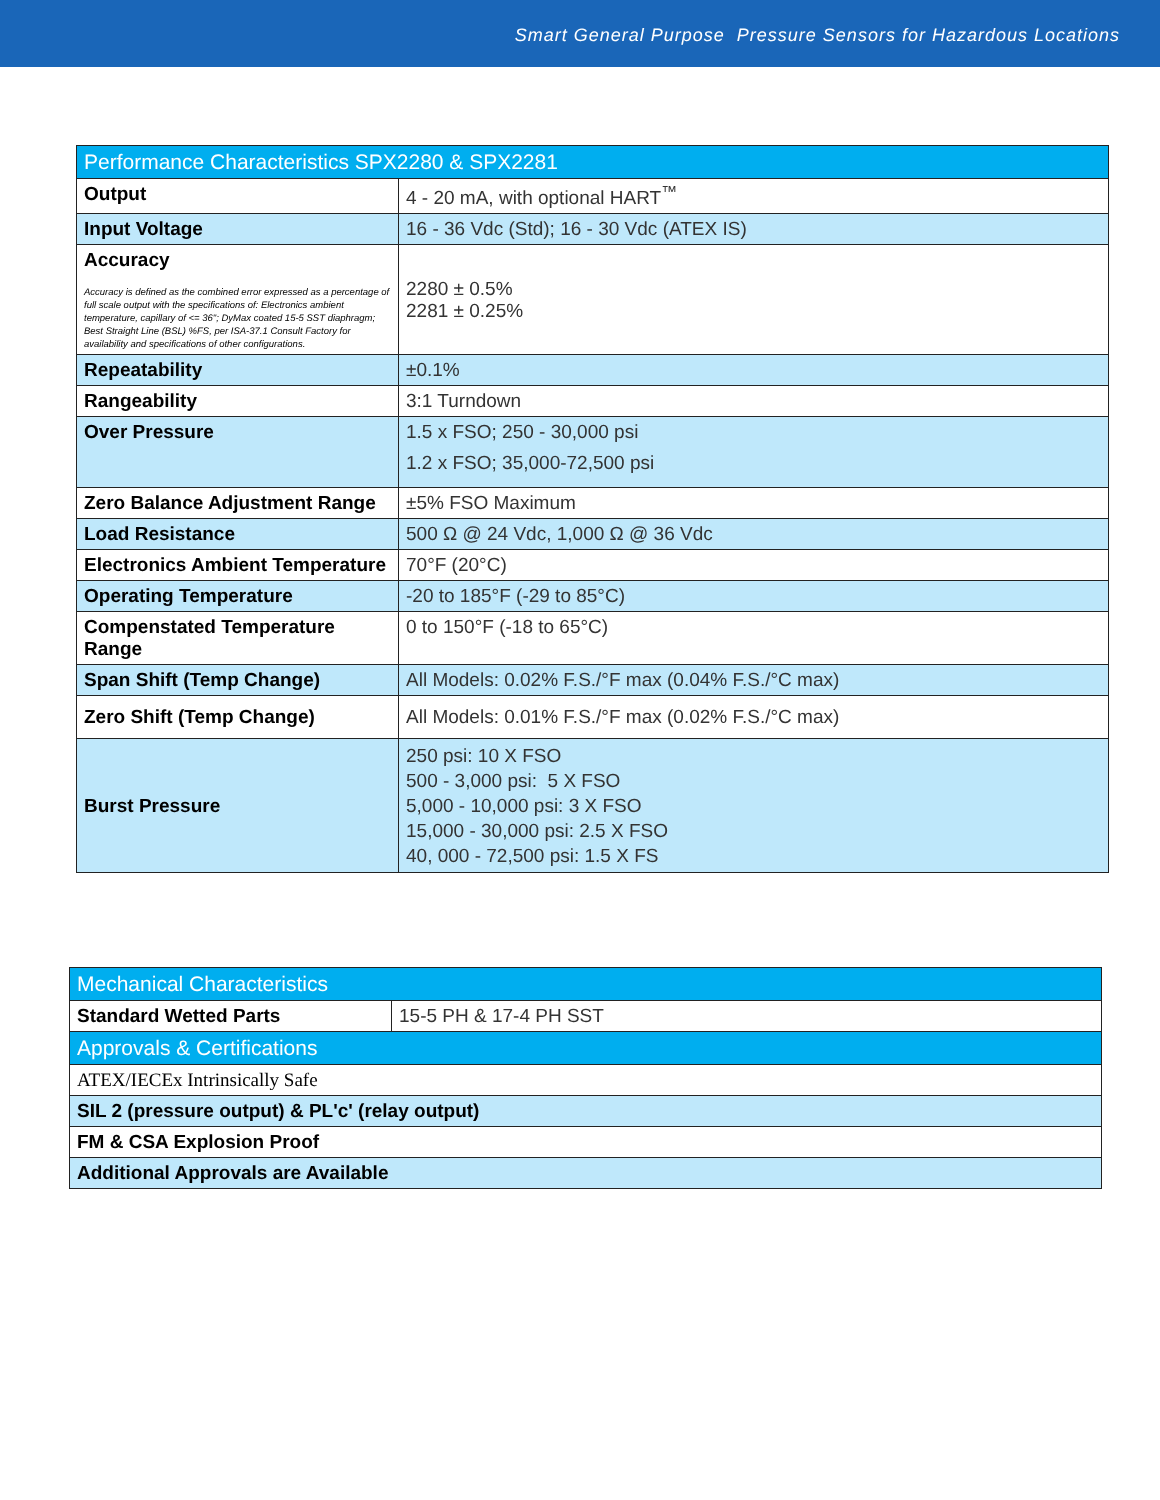Smart General Purpose Pressure Sensors for Hazardous Locations
| Performance Characteristics SPX2280 & SPX2281 | |
| --- | --- |
| Output | 4 - 20 mA, with optional HART<sup>™</sup> |
| Input Voltage | 16 - 36 Vdc (Std); 16 - 30 Vdc (ATEX IS) |
| Accuracy Accuracy is defined as the combined error expressed as a percentage of full scale output with the specifications of: Electronics ambient temperature, capillary of <= 36"; DyMax coated 15-5 SST diaphragm; Best Straight Line (BSL) %FS, per ISA-37.1 Consult Factory for availability and specifications of other configurations. | 2280 ± 0.5% 2281 ± 0.25% |
| Repeatability | ±0.1% |
| Rangeability | 3:1 Turndown |
| Over Pressure | 1.5 x FSO; 250 - 30,000 psi 1.2 x FSO; 35,000-72,500 psi |
| Zero Balance Adjustment Range | ±5% FSO Maximum |
| Load Resistance | 500 Ω @ 24 Vdc, 1,000 Ω @ 36 Vdc |
| Electronics Ambient Temperature | 70°F (20°C) |
| Operating Temperature | -20 to 185°F (-29 to 85°C) |
| Compenstated Temperature Range | 0 to 150°F (-18 to 65°C) |
| Span Shift (Temp Change) | All Models: 0.02% F.S./°F max (0.04% F.S./°C max) |
| Zero Shift (Temp Change) | All Models: 0.01% F.S./°F max (0.02% F.S./°C max) |
| Burst Pressure | 250 psi: 10 X FSO 500 - 3,000 psi: 5 X FSO 5,000 - 10,000 psi: 3 X FSO 15,000 - 30,000 psi: 2.5 X FSO 40, 000 - 72,500 psi: 1.5 X FS |
| Mechanical Characteristics | |
| --- | --- |
| Standard Wetted Parts | 15-5 PH & 17-4 PH SST |
| Approvals & Certifications | |
| ATEX/IECEx Intrinsically Safe | |
| SIL 2 (pressure output) & PL'c' (relay output) | |
| FM & CSA Explosion Proof | |
| Additional Approvals are Available | |